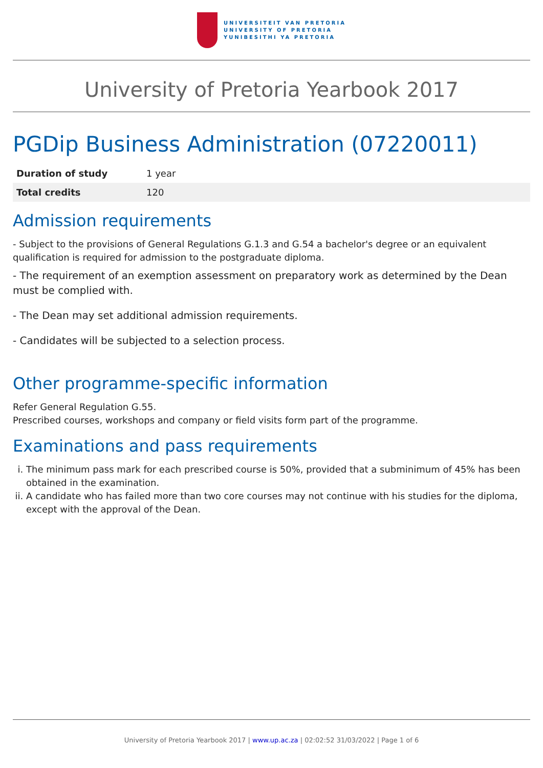UNIVERSITEIT VAN PRETORIA
UNIVERSITY OF PRETORIA
YUNIBESITHI YA PRETORIA
University of Pretoria Yearbook 2017
PGDip Business Administration (07220011)
| Duration of study | 1 year |
| Total credits | 120 |
Admission requirements
- Subject to the provisions of General Regulations G.1.3 and G.54 a bachelor's degree or an equivalent qualification is required for admission to the postgraduate diploma.
- The requirement of an exemption assessment on preparatory work as determined by the Dean must be complied with.
- The Dean may set additional admission requirements.
- Candidates will be subjected to a selection process.
Other programme-specific information
Refer General Regulation G.55.
Prescribed courses, workshops and company or field visits form part of the programme.
Examinations and pass requirements
i. The minimum pass mark for each prescribed course is 50%, provided that a subminimum of 45% has been obtained in the examination.
ii. A candidate who has failed more than two core courses may not continue with his studies for the diploma, except with the approval of the Dean.
University of Pretoria Yearbook 2017 | www.up.ac.za | 02:02:52 31/03/2022 | Page 1 of 6